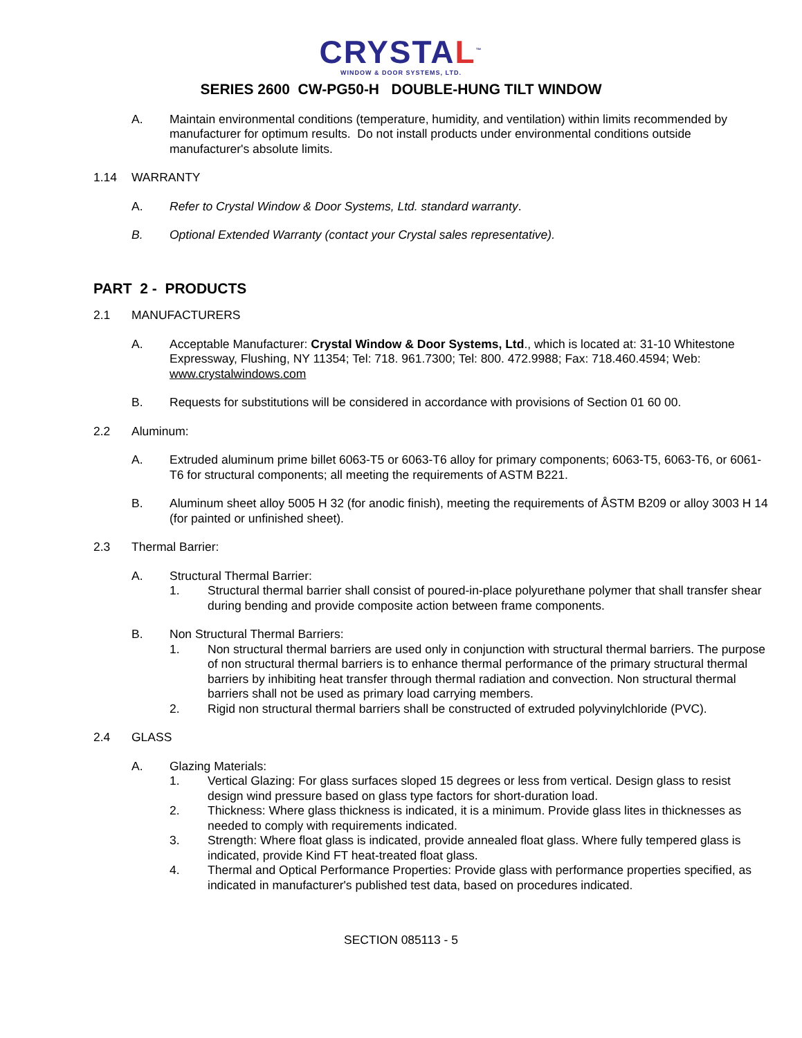CRYSTAL<sup>™</sup>
WINDOW & DOOR SYSTEMS, LTD.
SERIES 2600 CW-PG50-H DOUBLE-HUNG TILT WINDOW
A. Maintain environmental conditions (temperature, humidity, and ventilation) within limits recommended by manufacturer for optimum results. Do not install products under environmental conditions outside manufacturer's absolute limits.
1.14 WARRANTY
A. Refer to Crystal Window & Door Systems, Ltd. standard warranty.
B. Optional Extended Warranty (contact your Crystal sales representative).
PART 2 - PRODUCTS
2.1 MANUFACTURERS
A. Acceptable Manufacturer: Crystal Window & Door Systems, Ltd., which is located at: 31-10 Whitestone Expressway, Flushing, NY 11354; Tel: 718. 961.7300; Tel: 800. 472.9988; Fax: 718.460.4594; Web: www.crystalwindows.com
B. Requests for substitutions will be considered in accordance with provisions of Section 01 60 00.
2.2 Aluminum:
A. Extruded aluminum prime billet 6063-T5 or 6063-T6 alloy for primary components; 6063-T5, 6063-T6, or 6061-T6 for structural components; all meeting the requirements of ASTM B221.
B. Aluminum sheet alloy 5005 H 32 (for anodic finish), meeting the requirements of ÅSTM B209 or alloy 3003 H 14 (for painted or unfinished sheet).
2.3 Thermal Barrier:
A. Structural Thermal Barrier:
1. Structural thermal barrier shall consist of poured-in-place polyurethane polymer that shall transfer shear during bending and provide composite action between frame components.
B. Non Structural Thermal Barriers:
1. Non structural thermal barriers are used only in conjunction with structural thermal barriers. The purpose of non structural thermal barriers is to enhance thermal performance of the primary structural thermal barriers by inhibiting heat transfer through thermal radiation and convection. Non structural thermal barriers shall not be used as primary load carrying members.
2. Rigid non structural thermal barriers shall be constructed of extruded polyvinylchloride (PVC).
2.4 GLASS
A. Glazing Materials:
1. Vertical Glazing: For glass surfaces sloped 15 degrees or less from vertical. Design glass to resist design wind pressure based on glass type factors for short-duration load.
2. Thickness: Where glass thickness is indicated, it is a minimum. Provide glass lites in thicknesses as needed to comply with requirements indicated.
3. Strength: Where float glass is indicated, provide annealed float glass. Where fully tempered glass is indicated, provide Kind FT heat-treated float glass.
4. Thermal and Optical Performance Properties: Provide glass with performance properties specified, as indicated in manufacturer's published test data, based on procedures indicated.
SECTION 085113 - 5